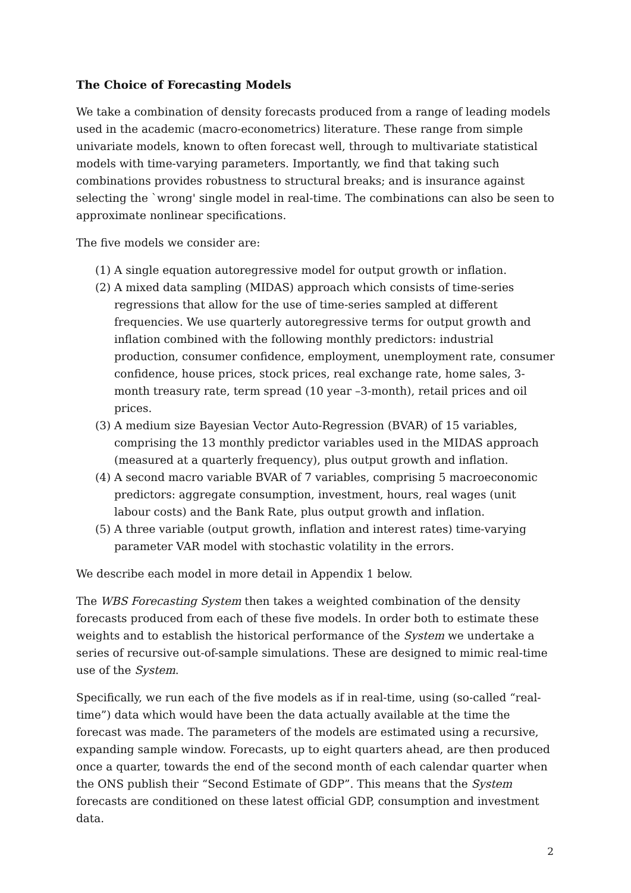The Choice of Forecasting Models
We take a combination of density forecasts produced from a range of leading models used in the academic (macro-econometrics) literature. These range from simple univariate models, known to often forecast well, through to multivariate statistical models with time-varying parameters. Importantly, we find that taking such combinations provides robustness to structural breaks; and is insurance against selecting the `wrong' single model in real-time. The combinations can also be seen to approximate nonlinear specifications.
The five models we consider are:
(1) A single equation autoregressive model for output growth or inflation.
(2) A mixed data sampling (MIDAS) approach which consists of time-series regressions that allow for the use of time-series sampled at different frequencies. We use quarterly autoregressive terms for output growth and inflation combined with the following monthly predictors: industrial production, consumer confidence, employment, unemployment rate, consumer confidence, house prices, stock prices, real exchange rate, home sales, 3-month treasury rate, term spread (10 year –3-month), retail prices and oil prices.
(3) A medium size Bayesian Vector Auto-Regression (BVAR) of 15 variables, comprising the 13 monthly predictor variables used in the MIDAS approach (measured at a quarterly frequency), plus output growth and inflation.
(4) A second macro variable BVAR of 7 variables, comprising 5 macroeconomic predictors: aggregate consumption, investment, hours, real wages (unit labour costs) and the Bank Rate, plus output growth and inflation.
(5) A three variable (output growth, inflation and interest rates) time-varying parameter VAR model with stochastic volatility in the errors.
We describe each model in more detail in Appendix 1 below.
The WBS Forecasting System then takes a weighted combination of the density forecasts produced from each of these five models. In order both to estimate these weights and to establish the historical performance of the System we undertake a series of recursive out-of-sample simulations. These are designed to mimic real-time use of the System.
Specifically, we run each of the five models as if in real-time, using (so-called “real-time”) data which would have been the data actually available at the time the forecast was made. The parameters of the models are estimated using a recursive, expanding sample window. Forecasts, up to eight quarters ahead, are then produced once a quarter, towards the end of the second month of each calendar quarter when the ONS publish their “Second Estimate of GDP”. This means that the System forecasts are conditioned on these latest official GDP, consumption and investment data.
2